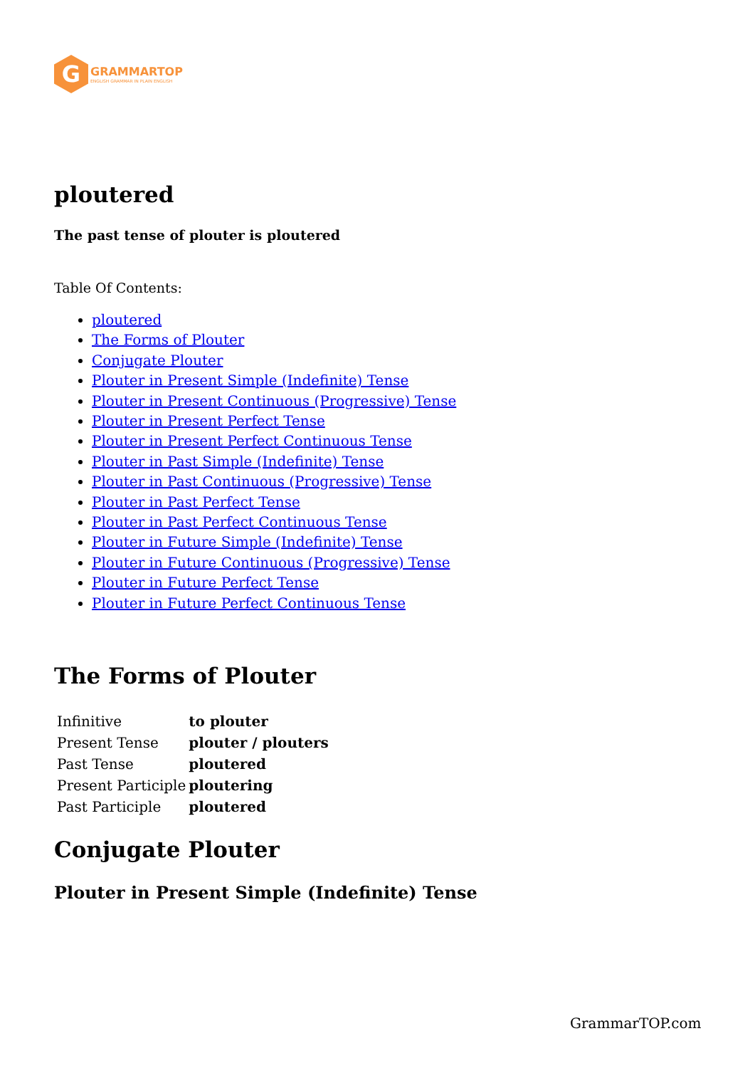G
GRAMMARTOP
ENGLISH GRAMMAR IN PLAIN ENGLISH
ploutered
The past tense of plouter is ploutered
Table Of Contents:
ploutered
The Forms of Plouter
Conjugate Plouter
Plouter in Present Simple (Indefinite) Tense
Plouter in Present Continuous (Progressive) Tense
Plouter in Present Perfect Tense
Plouter in Present Perfect Continuous Tense
Plouter in Past Simple (Indefinite) Tense
Plouter in Past Continuous (Progressive) Tense
Plouter in Past Perfect Tense
Plouter in Past Perfect Continuous Tense
Plouter in Future Simple (Indefinite) Tense
Plouter in Future Continuous (Progressive) Tense
Plouter in Future Perfect Tense
Plouter in Future Perfect Continuous Tense
The Forms of Plouter
| Infinitive | to plouter |
| Present Tense | plouter / plouters |
| Past Tense | ploutered |
| Present Participle | ploutering |
| Past Participle | ploutered |
Conjugate Plouter
Plouter in Present Simple (Indefinite) Tense
GrammarTOP.com